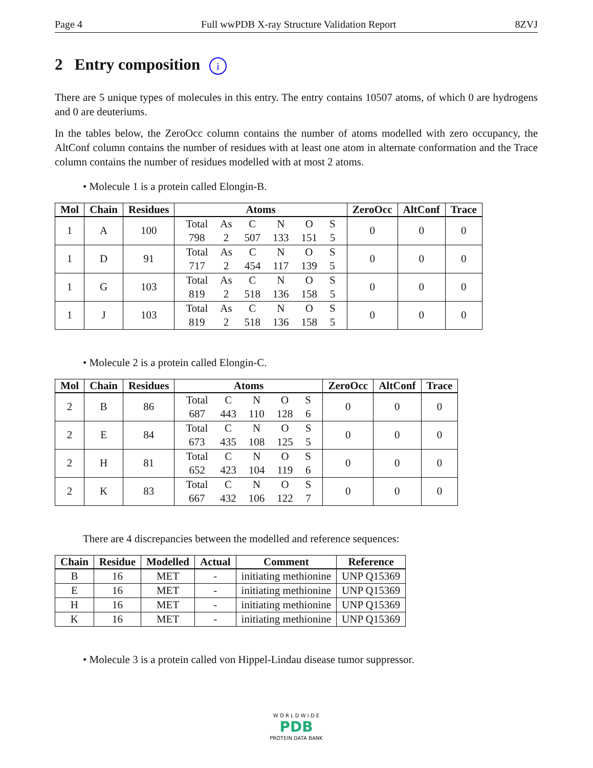Page 4 Full wwPDB X-ray Structure Validation Report 8ZVJ
2 Entry composition i
There are 5 unique types of molecules in this entry. The entry contains 10507 atoms, of which 0 are hydrogens and 0 are deuteriums.
In the tables below, the ZeroOcc column contains the number of atoms modelled with zero occupancy, the AltConf column contains the number of residues with at least one atom in alternate conformation and the Trace column contains the number of residues modelled with at most 2 atoms.
• Molecule 1 is a protein called Elongin-B.
| Mol | Chain | Residues | Atoms | ZeroOcc | AltConf | Trace |
| --- | --- | --- | --- | --- | --- | --- |
| 1 | A | 100 | / Total / As / C / N / O / S / / 798 / 2 / 507 / 133 / 151 / 5 / | 0 | 0 | 0 |
| 1 | D | 91 | / Total / As / C / N / O / S / / 717 / 2 / 454 / 117 / 139 / 5 / | 0 | 0 | 0 |
| 1 | G | 103 | / Total / As / C / N / O / S / / 819 / 2 / 518 / 136 / 158 / 5 / | 0 | 0 | 0 |
| 1 | J | 103 | / Total / As / C / N / O / S / / 819 / 2 / 518 / 136 / 158 / 5 / | 0 | 0 | 0 |
• Molecule 2 is a protein called Elongin-C.
| Mol | Chain | Residues | Atoms | ZeroOcc | AltConf | Trace |
| --- | --- | --- | --- | --- | --- | --- |
| 2 | B | 86 | / Total / C / N / O / S / / 687 / 443 / 110 / 128 / 6 / | 0 | 0 | 0 |
| 2 | E | 84 | / Total / C / N / O / S / / 673 / 435 / 108 / 125 / 5 / | 0 | 0 | 0 |
| 2 | H | 81 | / Total / C / N / O / S / / 652 / 423 / 104 / 119 / 6 / | 0 | 0 | 0 |
| 2 | K | 83 | / Total / C / N / O / S / / 667 / 432 / 106 / 122 / 7 / | 0 | 0 | 0 |
There are 4 discrepancies between the modelled and reference sequences:
| Chain | Residue | Modelled | Actual | Comment | Reference |
| --- | --- | --- | --- | --- | --- |
| B | 16 | MET | - | initiating methionine | UNP Q15369 |
| E | 16 | MET | - | initiating methionine | UNP Q15369 |
| H | 16 | MET | - | initiating methionine | UNP Q15369 |
| K | 16 | MET | - | initiating methionine | UNP Q15369 |
• Molecule 3 is a protein called von Hippel-Lindau disease tumor suppressor.
W O R L D W I D E
PDB
PROTEIN DATA BANK